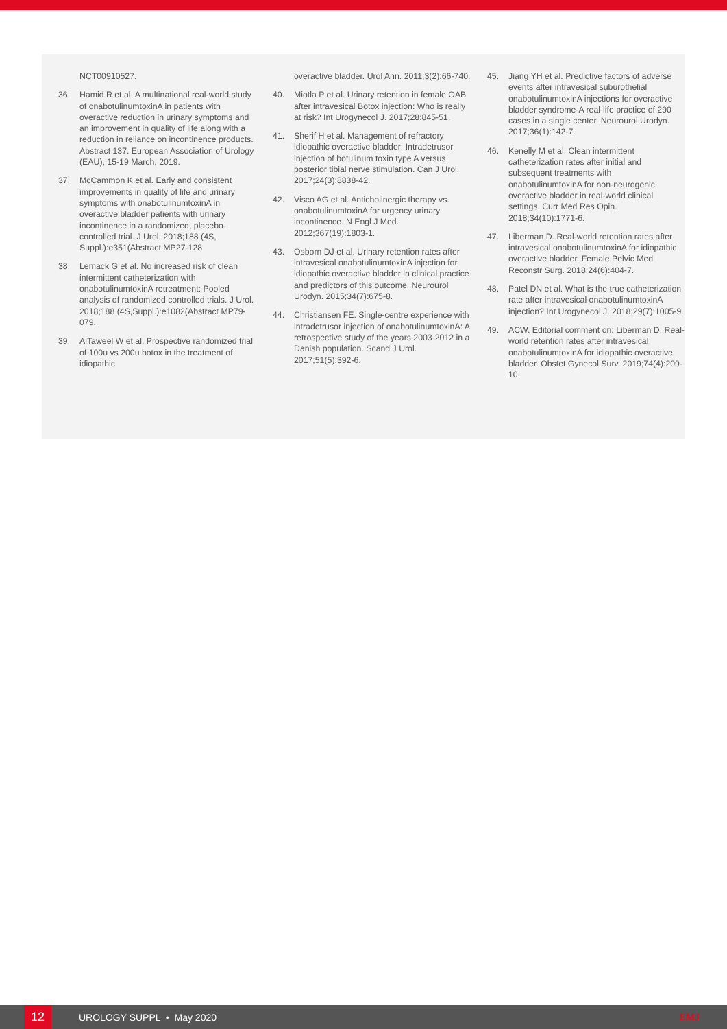NCT00910527.
36. Hamid R et al. A multinational real-world study of onabotulinumtoxinA in patients with overactive reduction in urinary symptoms and an improvement in quality of life along with a reduction in reliance on incontinence products. Abstract 137. European Association of Urology (EAU), 15-19 March, 2019.
37. McCammon K et al. Early and consistent improvements in quality of life and urinary symptoms with onabotulinumtoxinA in overactive bladder patients with urinary incontinence in a randomized, placebo-controlled trial. J Urol. 2018;188 (4S, Suppl.):e351(Abstract MP27-128
38. Lemack G et al. No increased risk of clean intermittent catheterization with onabotulinumtoxinA retreatment: Pooled analysis of randomized controlled trials. J Urol. 2018;188 (4S,Suppl.):e1082(Abstract MP79-079.
39. AlTaweel W et al. Prospective randomized trial of 100u vs 200u botox in the treatment of idiopathic
overactive bladder. Urol Ann. 2011;3(2):66-740.
40. Miotla P et al. Urinary retention in female OAB after intravesical Botox injection: Who is really at risk? Int Urogynecol J. 2017;28:845-51.
41. Sherif H et al. Management of refractory idiopathic overactive bladder: Intradetrusor injection of botulinum toxin type A versus posterior tibial nerve stimulation. Can J Urol. 2017;24(3):8838-42.
42. Visco AG et al. Anticholinergic therapy vs. onabotulinumtoxinA for urgency urinary incontinence. N Engl J Med. 2012;367(19):1803-1.
43. Osborn DJ et al. Urinary retention rates after intravesical onabotulinumtoxinA injection for idiopathic overactive bladder in clinical practice and predictors of this outcome. Neurourol Urodyn. 2015;34(7):675-8.
44. Christiansen FE. Single-centre experience with intradetrusor injection of onabotulinumtoxinA: A retrospective study of the years 2003-2012 in a Danish population. Scand J Urol. 2017;51(5):392-6.
45. Jiang YH et al. Predictive factors of adverse events after intravesical suburothelial onabotulinumtoxinA injections for overactive bladder syndrome-A real-life practice of 290 cases in a single center. Neurourol Urodyn. 2017;36(1):142-7.
46. Kenelly M et al. Clean intermittent catheterization rates after initial and subsequent treatments with onabotulinumtoxinA for non-neurogenic overactive bladder in real-world clinical settings. Curr Med Res Opin. 2018;34(10):1771-6.
47. Liberman D. Real-world retention rates after intravesical onabotulinumtoxinA for idiopathic overactive bladder. Female Pelvic Med Reconstr Surg. 2018;24(6):404-7.
48. Patel DN et al. What is the true catheterization rate after intravesical onabotulinumtoxinA injection? Int Urogynecol J. 2018;29(7):1005-9.
49. ACW. Editorial comment on: Liberman D. Real-world retention rates after intravesical onabotulinumtoxinA for idiopathic overactive bladder. Obstet Gynecol Surv. 2019;74(4):209-10.
12
UROLOGY SUPPL • May 2020 EMJ